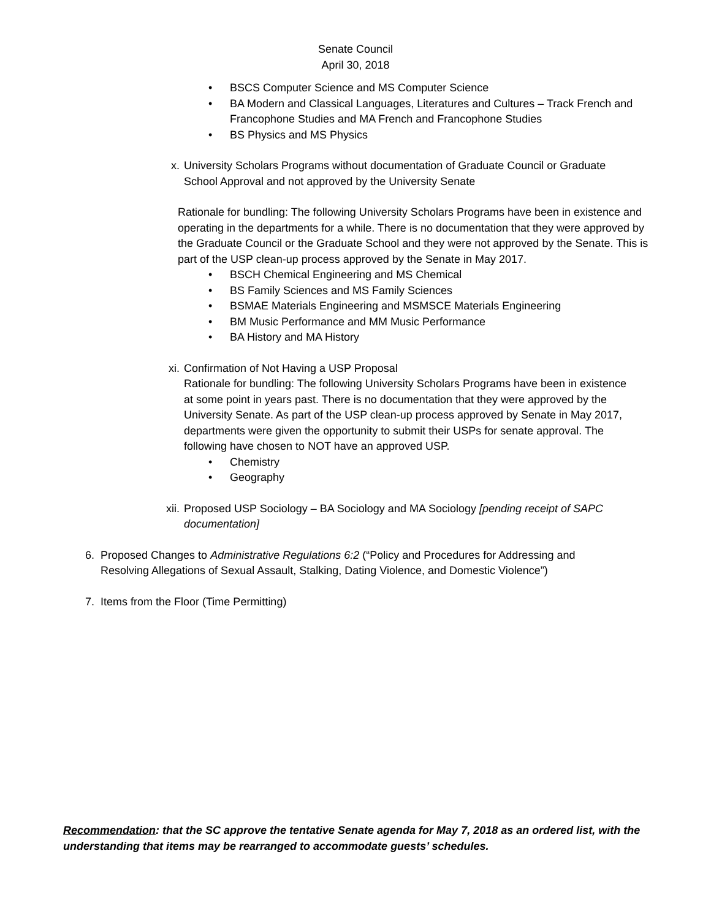Senate Council
April 30, 2018
• BSCS Computer Science and MS Computer Science
• BA Modern and Classical Languages, Literatures and Cultures – Track French and Francophone Studies and MA French and Francophone Studies
• BS Physics and MS Physics
x. University Scholars Programs without documentation of Graduate Council or Graduate School Approval and not approved by the University Senate
Rationale for bundling: The following University Scholars Programs have been in existence and operating in the departments for a while. There is no documentation that they were approved by the Graduate Council or the Graduate School and they were not approved by the Senate. This is part of the USP clean-up process approved by the Senate in May 2017.
• BSCH Chemical Engineering and MS Chemical
• BS Family Sciences and MS Family Sciences
• BSMAE Materials Engineering and MSMSCE Materials Engineering
• BM Music Performance and MM Music Performance
• BA History and MA History
xi. Confirmation of Not Having a USP Proposal
Rationale for bundling: The following University Scholars Programs have been in existence at some point in years past. There is no documentation that they were approved by the University Senate. As part of the USP clean-up process approved by Senate in May 2017, departments were given the opportunity to submit their USPs for senate approval. The following have chosen to NOT have an approved USP.
• Chemistry
• Geography
xii. Proposed USP Sociology – BA Sociology and MA Sociology [pending receipt of SAPC documentation]
6. Proposed Changes to Administrative Regulations 6:2 (“Policy and Procedures for Addressing and Resolving Allegations of Sexual Assault, Stalking, Dating Violence, and Domestic Violence”)
7. Items from the Floor (Time Permitting)
Recommendation: that the SC approve the tentative Senate agenda for May 7, 2018 as an ordered list, with the understanding that items may be rearranged to accommodate guests’ schedules.